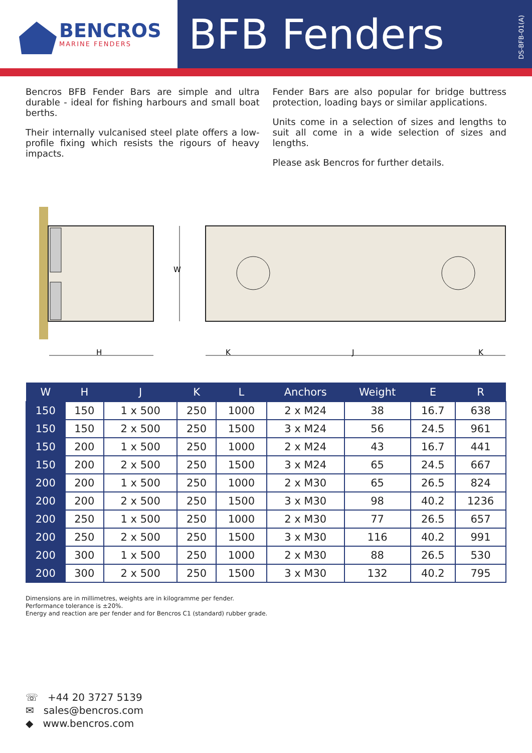BENCROS
MARINE FENDERS
BFB Fenders
DS-BFB-01(A)
Bencros BFB Fender Bars are simple and ultra durable - ideal for fishing harbours and small boat berths.
Their internally vulcanised steel plate offers a low-profile fixing which resists the rigours of heavy impacts.
Fender Bars are also popular for bridge buttress protection, loading bays or similar applications.
Units come in a selection of sizes and lengths to suit all come in a wide selection of sizes and lengths.
Please ask Bencros for further details.
W
H
K
J
K
| W | H | J | K | L | Anchors | Weight | E | R |
| --- | --- | --- | --- | --- | --- | --- | --- | --- |
| 150 | 150 | 1 x 500 | 250 | 1000 | 2 x M24 | 38 | 16.7 | 638 |
| 150 | 150 | 2 x 500 | 250 | 1500 | 3 x M24 | 56 | 24.5 | 961 |
| 150 | 200 | 1 x 500 | 250 | 1000 | 2 x M24 | 43 | 16.7 | 441 |
| 150 | 200 | 2 x 500 | 250 | 1500 | 3 x M24 | 65 | 24.5 | 667 |
| 200 | 200 | 1 x 500 | 250 | 1000 | 2 x M30 | 65 | 26.5 | 824 |
| 200 | 200 | 2 x 500 | 250 | 1500 | 3 x M30 | 98 | 40.2 | 1236 |
| 200 | 250 | 1 x 500 | 250 | 1000 | 2 x M30 | 77 | 26.5 | 657 |
| 200 | 250 | 2 x 500 | 250 | 1500 | 3 x M30 | 116 | 40.2 | 991 |
| 200 | 300 | 1 x 500 | 250 | 1000 | 2 x M30 | 88 | 26.5 | 530 |
| 200 | 300 | 2 x 500 | 250 | 1500 | 3 x M30 | 132 | 40.2 | 795 |
Dimensions are in millimetres, weights are in kilogramme per fender.
Performance tolerance is ±20%.
Energy and reaction are per fender and for Bencros C1 (standard) rubber grade.
☏ +44 20 3727 5139
✉ sales@bencros.com
◆ www.bencros.com